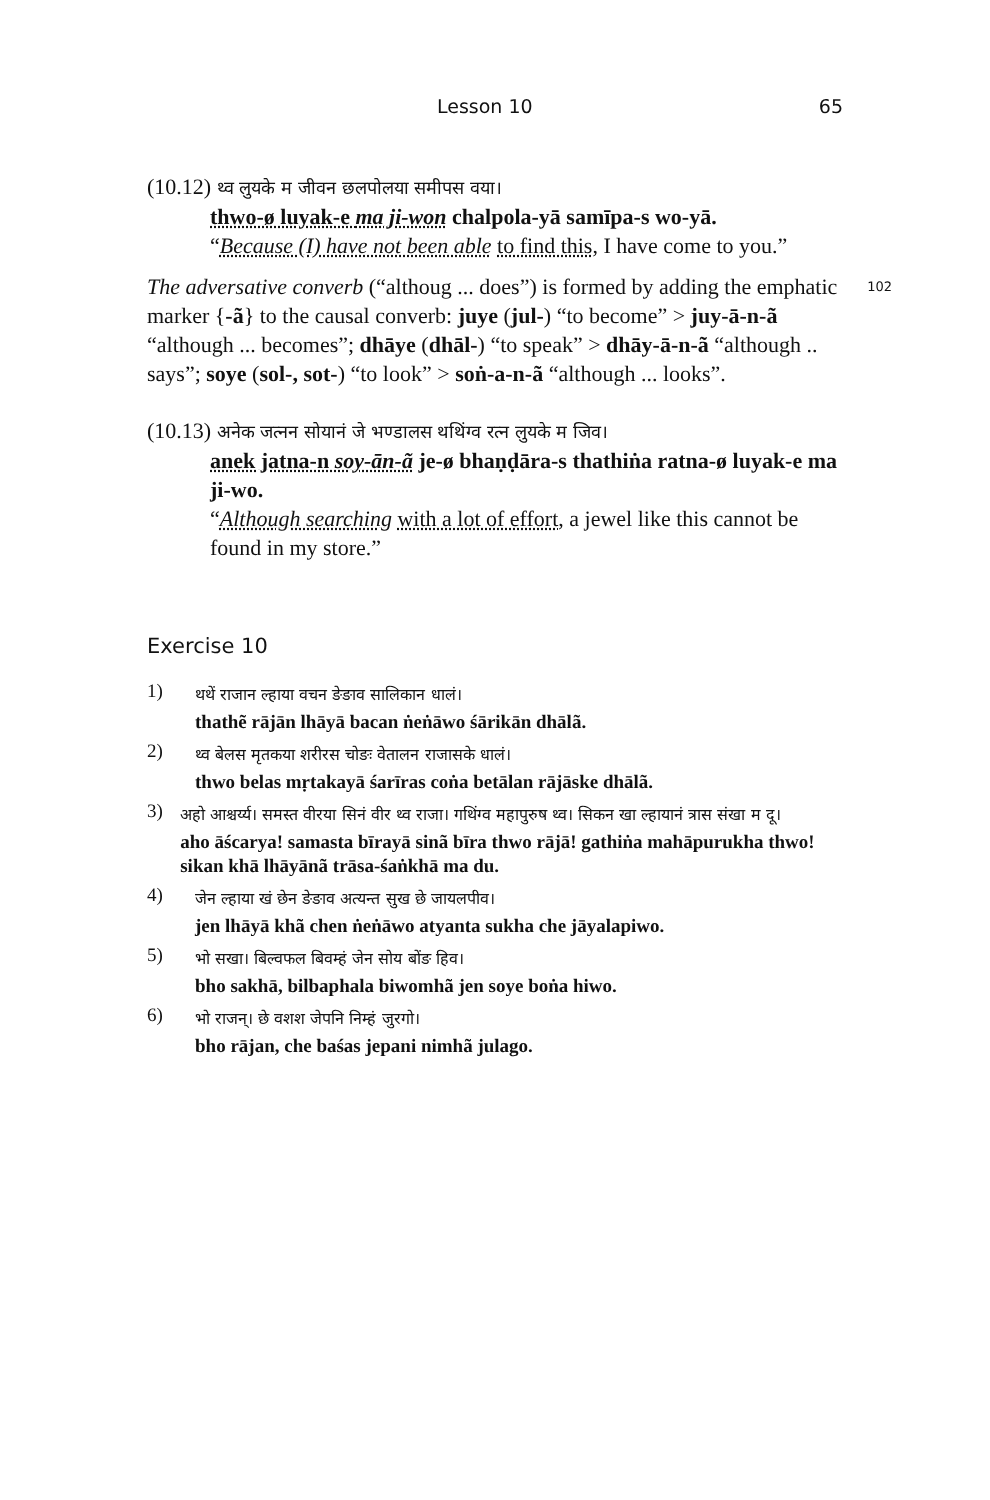Lesson 10 65
(10.12) थ्व लुयके म जीवन छलपोलया समीपस वया।
thwo-ø luyak-e ma ji-won chalpola-yā samīpa-s wo-yā.
“Because (I) have not been able to find this, I have come to you.”
102 The adversative converb (“althoug ... does”) is formed by adding the emphatic marker {-ã} to the causal converb: juye (jul-) “to become” > juy-ā-n-ã “although ... becomes”; dhāye (dhāl-) “to speak” > dhāy-ā-n-ã “although .. says”; soye (sol-, sot-) “to look” > soṅ-a-n-ã “although ... looks”.
(10.13) अनेक जत्नन सोयानं जे भण्डालस थथिंग्व रत्न लुयके म जिव।
anek jatna-n soy-ān-ã je-ø bhaṇḍāra-s thathiṅa ratna-ø luyak-e ma ji-wo.
“Although searching with a lot of effort, a jewel like this cannot be found in my store.”
Exercise 10
1)
थथें राजान ल्हाया वचन ङेङाव सालिकान धालं।
thathẽ rājān lhāyā bacan ṅeṅāwo śārikān dhālã.
2)
थ्व बेलस मृतकया शरीरस चोङः वेतालन राजासके धालं।
thwo belas mṛtakayā śarīras coṅa betālan rājāske dhālã.
3)
अहो आश्चर्य्य। समस्त वीरया सिनं वीर थ्व राजा। गथिंग्व महापुरुष थ्व। सिकन खा ल्हायानं त्रास संखा म दू।
aho āścarya! samasta bīrayā sinã bīra thwo rājā! gathiṅa mahāpurukha thwo! sikan khā lhāyānã trāsa-śaṅkhā ma du.
4)
जेन ल्हाया खं छेन ङेङाव अत्यन्त सुख छे जायलपीव।
jen lhāyā khã chen ṅeṅāwo atyanta sukha che jāyalapiwo.
5)
भो सखा। बिल्वफल बिवम्हं जेन सोय बोंङ हिव।
bho sakhā, bilbaphala biwomhã jen soye boṅa hiwo.
6)
भो राजन्। छे वशश जेपनि निम्हं जुरगो।
bho rājan, che baśas jepani nimhã julago.